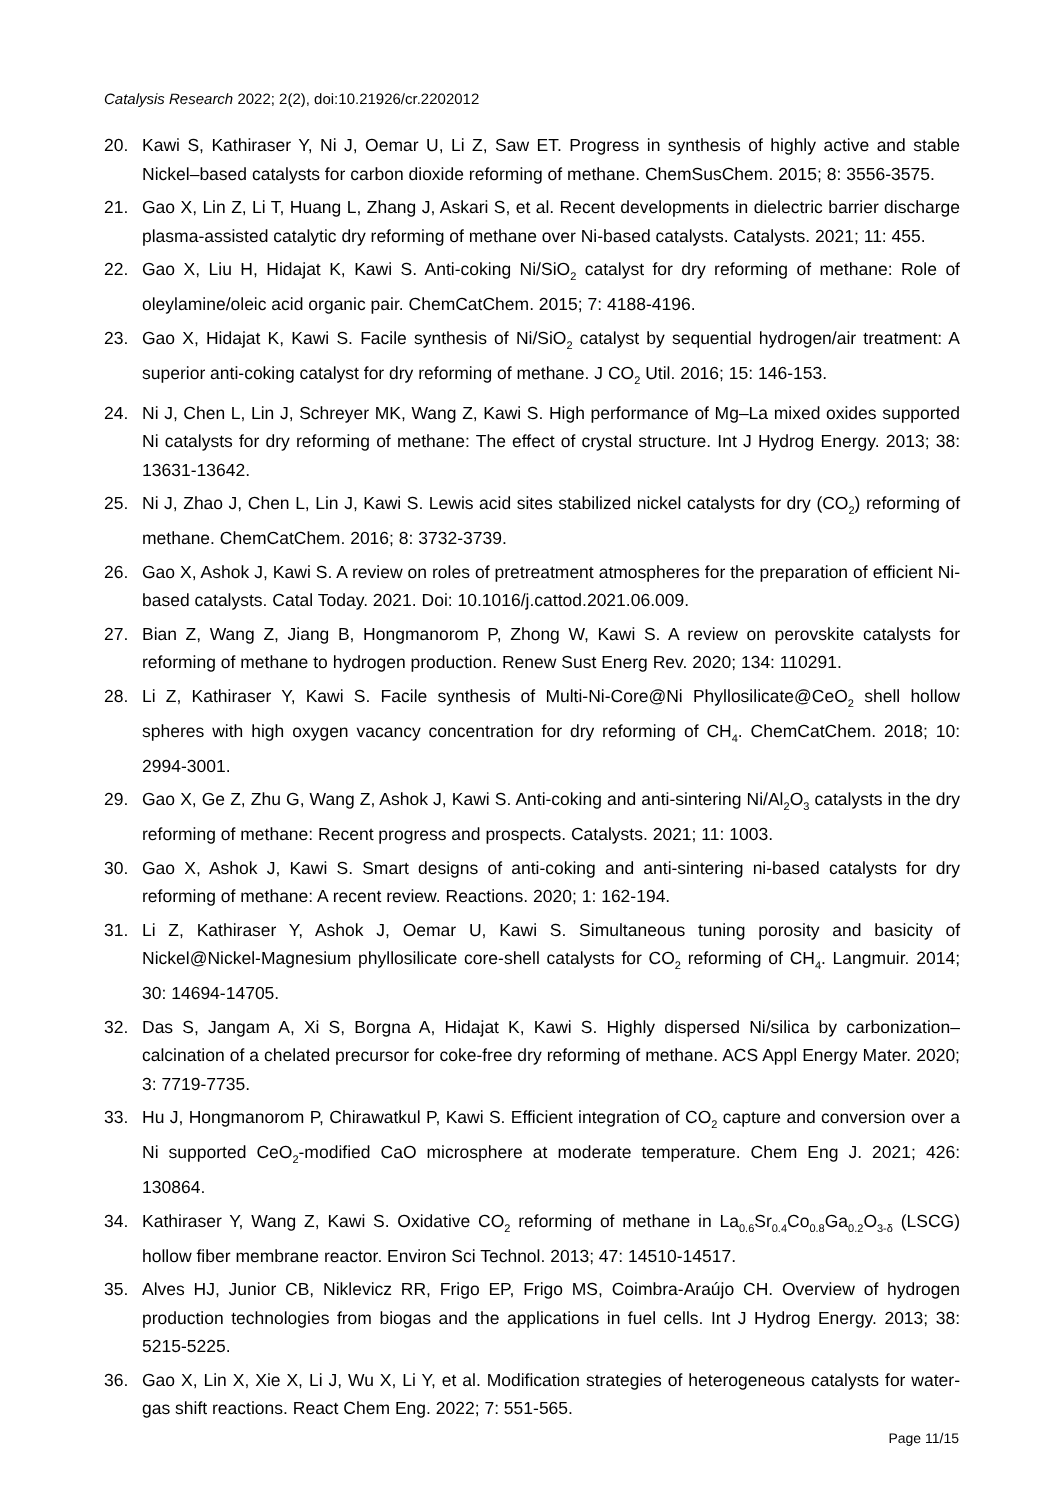Catalysis Research 2022; 2(2), doi:10.21926/cr.2202012
20. Kawi S, Kathiraser Y, Ni J, Oemar U, Li Z, Saw ET. Progress in synthesis of highly active and stable Nickel–based catalysts for carbon dioxide reforming of methane. ChemSusChem. 2015; 8: 3556-3575.
21. Gao X, Lin Z, Li T, Huang L, Zhang J, Askari S, et al. Recent developments in dielectric barrier discharge plasma-assisted catalytic dry reforming of methane over Ni-based catalysts. Catalysts. 2021; 11: 455.
22. Gao X, Liu H, Hidajat K, Kawi S. Anti-coking Ni/SiO<sub>2</sub> catalyst for dry reforming of methane: Role of oleylamine/oleic acid organic pair. ChemCatChem. 2015; 7: 4188-4196.
23. Gao X, Hidajat K, Kawi S. Facile synthesis of Ni/SiO<sub>2</sub> catalyst by sequential hydrogen/air treatment: A superior anti-coking catalyst for dry reforming of methane. J CO<sub>2</sub> Util. 2016; 15: 146-153.
24. Ni J, Chen L, Lin J, Schreyer MK, Wang Z, Kawi S. High performance of Mg–La mixed oxides supported Ni catalysts for dry reforming of methane: The effect of crystal structure. Int J Hydrog Energy. 2013; 38: 13631-13642.
25. Ni J, Zhao J, Chen L, Lin J, Kawi S. Lewis acid sites stabilized nickel catalysts for dry (CO<sub>2</sub>) reforming of methane. ChemCatChem. 2016; 8: 3732-3739.
26. Gao X, Ashok J, Kawi S. A review on roles of pretreatment atmospheres for the preparation of efficient Ni-based catalysts. Catal Today. 2021. Doi: 10.1016/j.cattod.2021.06.009.
27. Bian Z, Wang Z, Jiang B, Hongmanorom P, Zhong W, Kawi S. A review on perovskite catalysts for reforming of methane to hydrogen production. Renew Sust Energ Rev. 2020; 134: 110291.
28. Li Z, Kathiraser Y, Kawi S. Facile synthesis of Multi-Ni-Core@Ni Phyllosilicate@CeO<sub>2</sub> shell hollow spheres with high oxygen vacancy concentration for dry reforming of CH<sub>4</sub>. ChemCatChem. 2018; 10: 2994-3001.
29. Gao X, Ge Z, Zhu G, Wang Z, Ashok J, Kawi S. Anti-coking and anti-sintering Ni/Al<sub>2</sub>O<sub>3</sub> catalysts in the dry reforming of methane: Recent progress and prospects. Catalysts. 2021; 11: 1003.
30. Gao X, Ashok J, Kawi S. Smart designs of anti-coking and anti-sintering ni-based catalysts for dry reforming of methane: A recent review. Reactions. 2020; 1: 162-194.
31. Li Z, Kathiraser Y, Ashok J, Oemar U, Kawi S. Simultaneous tuning porosity and basicity of Nickel@Nickel-Magnesium phyllosilicate core-shell catalysts for CO<sub>2</sub> reforming of CH<sub>4</sub>. Langmuir. 2014; 30: 14694-14705.
32. Das S, Jangam A, Xi S, Borgna A, Hidajat K, Kawi S. Highly dispersed Ni/silica by carbonization–calcination of a chelated precursor for coke-free dry reforming of methane. ACS Appl Energy Mater. 2020; 3: 7719-7735.
33. Hu J, Hongmanorom P, Chirawatkul P, Kawi S. Efficient integration of CO<sub>2</sub> capture and conversion over a Ni supported CeO<sub>2</sub>-modified CaO microsphere at moderate temperature. Chem Eng J. 2021; 426: 130864.
34. Kathiraser Y, Wang Z, Kawi S. Oxidative CO<sub>2</sub> reforming of methane in La<sub>0.6</sub>Sr<sub>0.4</sub>Co<sub>0.8</sub>Ga<sub>0.2</sub>O<sub>3-δ</sub> (LSCG) hollow fiber membrane reactor. Environ Sci Technol. 2013; 47: 14510-14517.
35. Alves HJ, Junior CB, Niklevicz RR, Frigo EP, Frigo MS, Coimbra-Araújo CH. Overview of hydrogen production technologies from biogas and the applications in fuel cells. Int J Hydrog Energy. 2013; 38: 5215-5225.
36. Gao X, Lin X, Xie X, Li J, Wu X, Li Y, et al. Modification strategies of heterogeneous catalysts for water-gas shift reactions. React Chem Eng. 2022; 7: 551-565.
Page 11/15